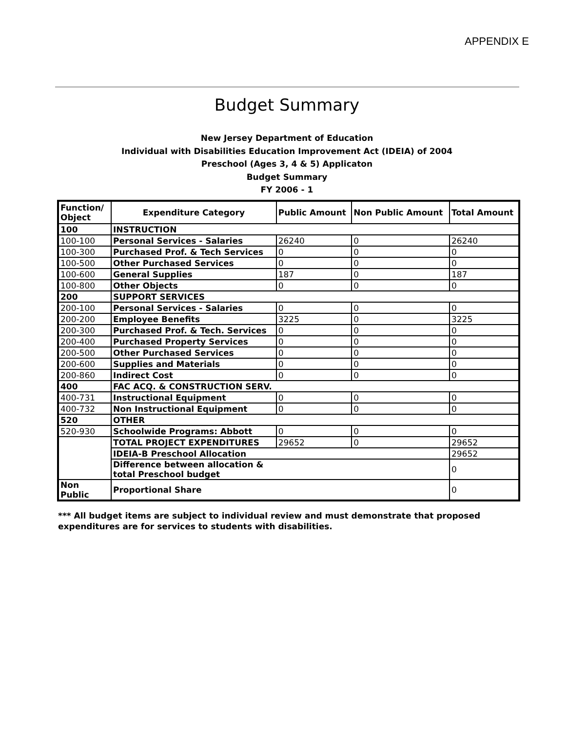APPENDIX E
Budget Summary
New Jersey Department of Education
Individual with Disabilities Education Improvement Act (IDEIA) of 2004
Preschool (Ages 3, 4 & 5) Applicaton
Budget Summary
FY 2006 - 1
| Function/ Object | Expenditure Category | Public Amount | Non Public Amount | Total Amount |
| --- | --- | --- | --- | --- |
| 100 | INSTRUCTION | | | |
| 100-100 | Personal Services - Salaries | 26240 | 0 | 26240 |
| 100-300 | Purchased Prof. & Tech Services | 0 | 0 | 0 |
| 100-500 | Other Purchased Services | 0 | 0 | 0 |
| 100-600 | General Supplies | 187 | 0 | 187 |
| 100-800 | Other Objects | 0 | 0 | 0 |
| 200 | SUPPORT SERVICES | | | |
| 200-100 | Personal Services - Salaries | 0 | 0 | 0 |
| 200-200 | Employee Benefits | 3225 | 0 | 3225 |
| 200-300 | Purchased Prof. & Tech. Services | 0 | 0 | 0 |
| 200-400 | Purchased Property Services | 0 | 0 | 0 |
| 200-500 | Other Purchased Services | 0 | 0 | 0 |
| 200-600 | Supplies and Materials | 0 | 0 | 0 |
| 200-860 | Indirect Cost | 0 | 0 | 0 |
| 400 | FAC ACQ. & CONSTRUCTION SERV. | | | |
| 400-731 | Instructional Equipment | 0 | 0 | 0 |
| 400-732 | Non Instructional Equipment | 0 | 0 | 0 |
| 520 | OTHER | | | |
| 520-930 | Schoolwide Programs: Abbott | 0 | 0 | 0 |
| | TOTAL PROJECT EXPENDITURES | 29652 | 0 | 29652 |
| | IDEIA-B Preschool Allocation | | | 29652 |
| | Difference between allocation & total Preschool budget | | | 0 |
| Non Public | Proportional Share | | | 0 |
*** All budget items are subject to individual review and must demonstrate that proposed expenditures are for services to students with disabilities.